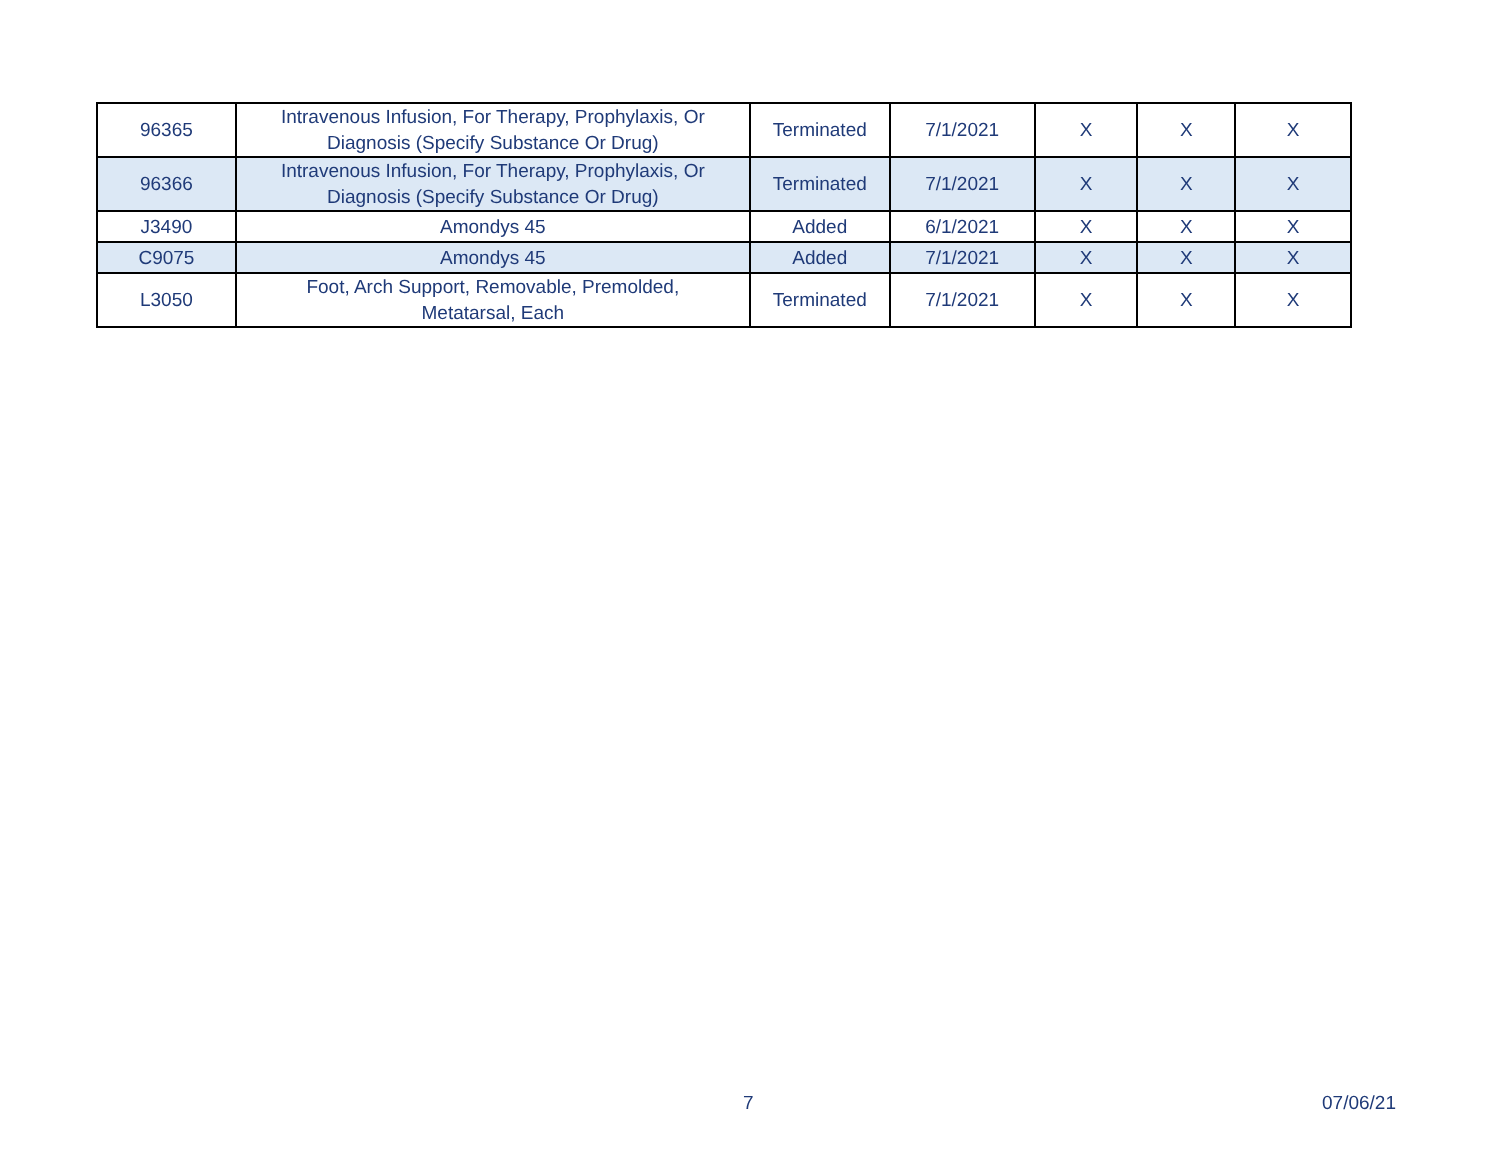| 96365 | Intravenous Infusion, For Therapy, Prophylaxis, Or Diagnosis (Specify Substance Or Drug) | Terminated | 7/1/2021 | X | X | X |
| 96366 | Intravenous Infusion, For Therapy, Prophylaxis, Or Diagnosis (Specify Substance Or Drug) | Terminated | 7/1/2021 | X | X | X |
| J3490 | Amondys 45 | Added | 6/1/2021 | X | X | X |
| C9075 | Amondys 45 | Added | 7/1/2021 | X | X | X |
| L3050 | Foot, Arch Support, Removable, Premolded, Metatarsal, Each | Terminated | 7/1/2021 | X | X | X |
7 07/06/21